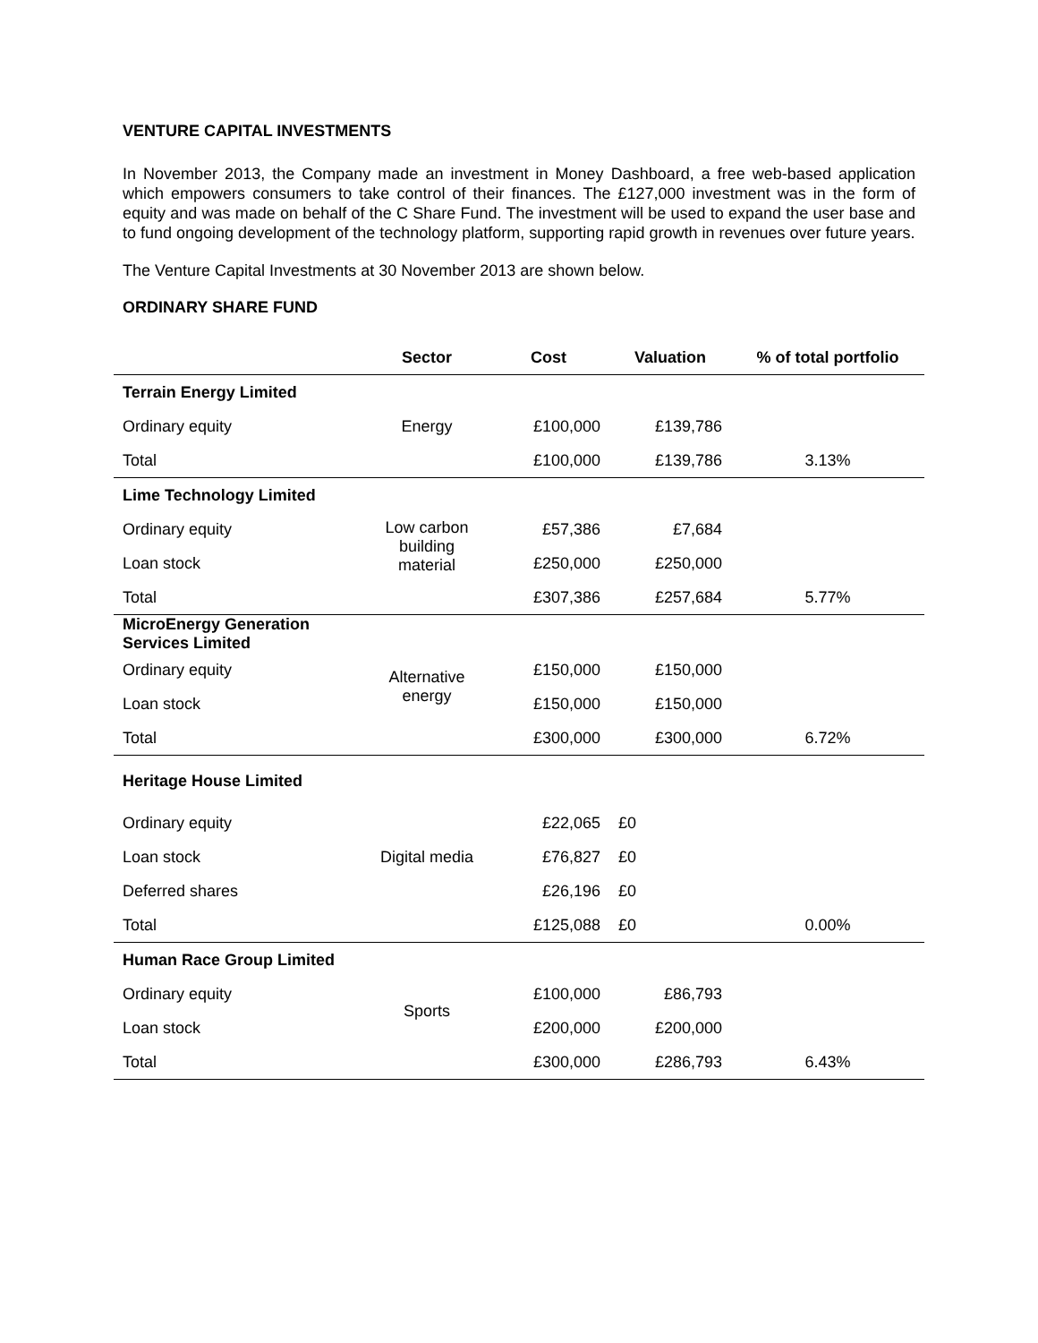VENTURE CAPITAL INVESTMENTS
In November 2013, the Company made an investment in Money Dashboard, a free web-based application which empowers consumers to take control of their finances. The £127,000 investment was in the form of equity and was made on behalf of the C Share Fund. The investment will be used to expand the user base and to fund ongoing development of the technology platform, supporting rapid growth in revenues over future years.
The Venture Capital Investments at 30 November 2013 are shown below.
ORDINARY SHARE FUND
| | Sector | Cost | Valuation | % of total portfolio |
| --- | --- | --- | --- | --- |
| Terrain Energy Limited | | | | |
| Ordinary equity | Energy | £100,000 | £139,786 | |
| Total | | £100,000 | £139,786 | 3.13% |
| Lime Technology Limited | | | | |
| Ordinary equity | Low carbon building material | £57,386 | £7,684 | |
| Loan stock | | £250,000 | £250,000 | |
| Total | | £307,386 | £257,684 | 5.77% |
| MicroEnergy Generation Services Limited | | | | |
| Ordinary equity | Alternative energy | £150,000 | £150,000 | |
| Loan stock | | £150,000 | £150,000 | |
| Total | | £300,000 | £300,000 | 6.72% |
| Heritage House Limited | | | | |
| Ordinary equity | Digital media | £22,065 | £0 | |
| Loan stock | | £76,827 | £0 | |
| Deferred shares | | £26,196 | £0 | |
| Total | | £125,088 | £0 | 0.00% |
| Human Race Group Limited | | | | |
| Ordinary equity | Sports | £100,000 | £86,793 | |
| Loan stock | | £200,000 | £200,000 | |
| Total | | £300,000 | £286,793 | 6.43% |